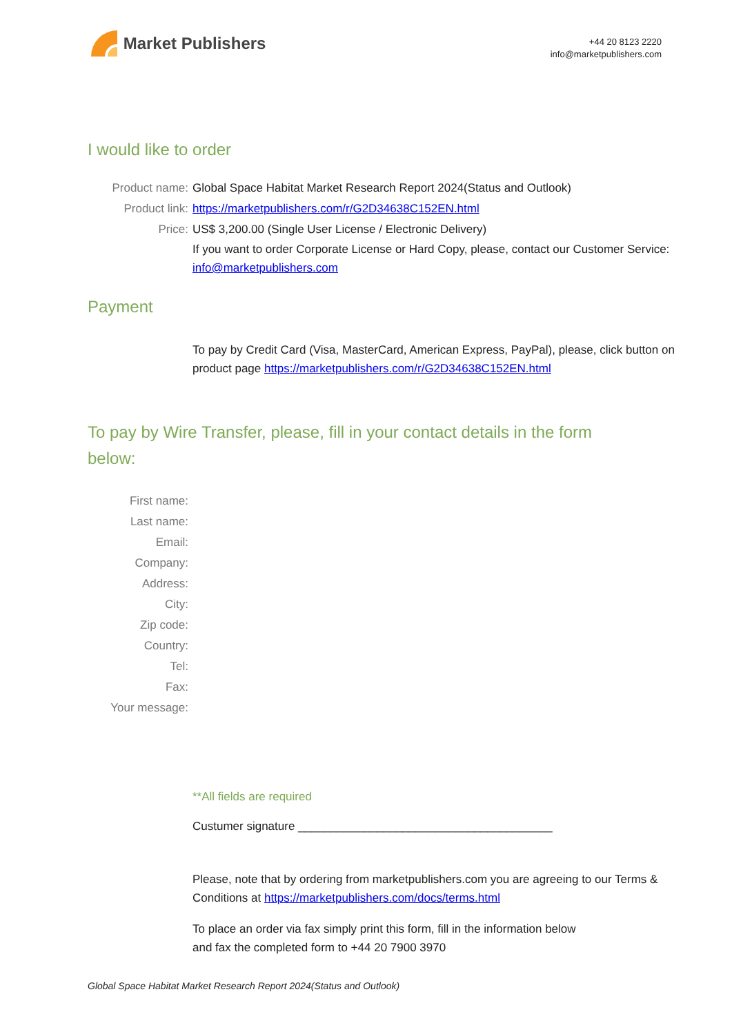Market Publishers
+44 20 8123 2220
info@marketpublishers.com
I would like to order
Product name: Global Space Habitat Market Research Report 2024(Status and Outlook)
Product link: https://marketpublishers.com/r/G2D34638C152EN.html
Price: US$ 3,200.00 (Single User License / Electronic Delivery)
If you want to order Corporate License or Hard Copy, please, contact our Customer Service:
info@marketpublishers.com
Payment
To pay by Credit Card (Visa, MasterCard, American Express, PayPal), please, click button on product page https://marketpublishers.com/r/G2D34638C152EN.html
To pay by Wire Transfer, please, fill in your contact details in the form below:
First name:
Last name:
Email:
Company:
Address:
City:
Zip code:
Country:
Tel:
Fax:
Your message:
**All fields are required
Custumer signature _______________________________________
Please, note that by ordering from marketpublishers.com you are agreeing to our Terms & Conditions at https://marketpublishers.com/docs/terms.html
To place an order via fax simply print this form, fill in the information below
and fax the completed form to +44 20 7900 3970
Global Space Habitat Market Research Report 2024(Status and Outlook)